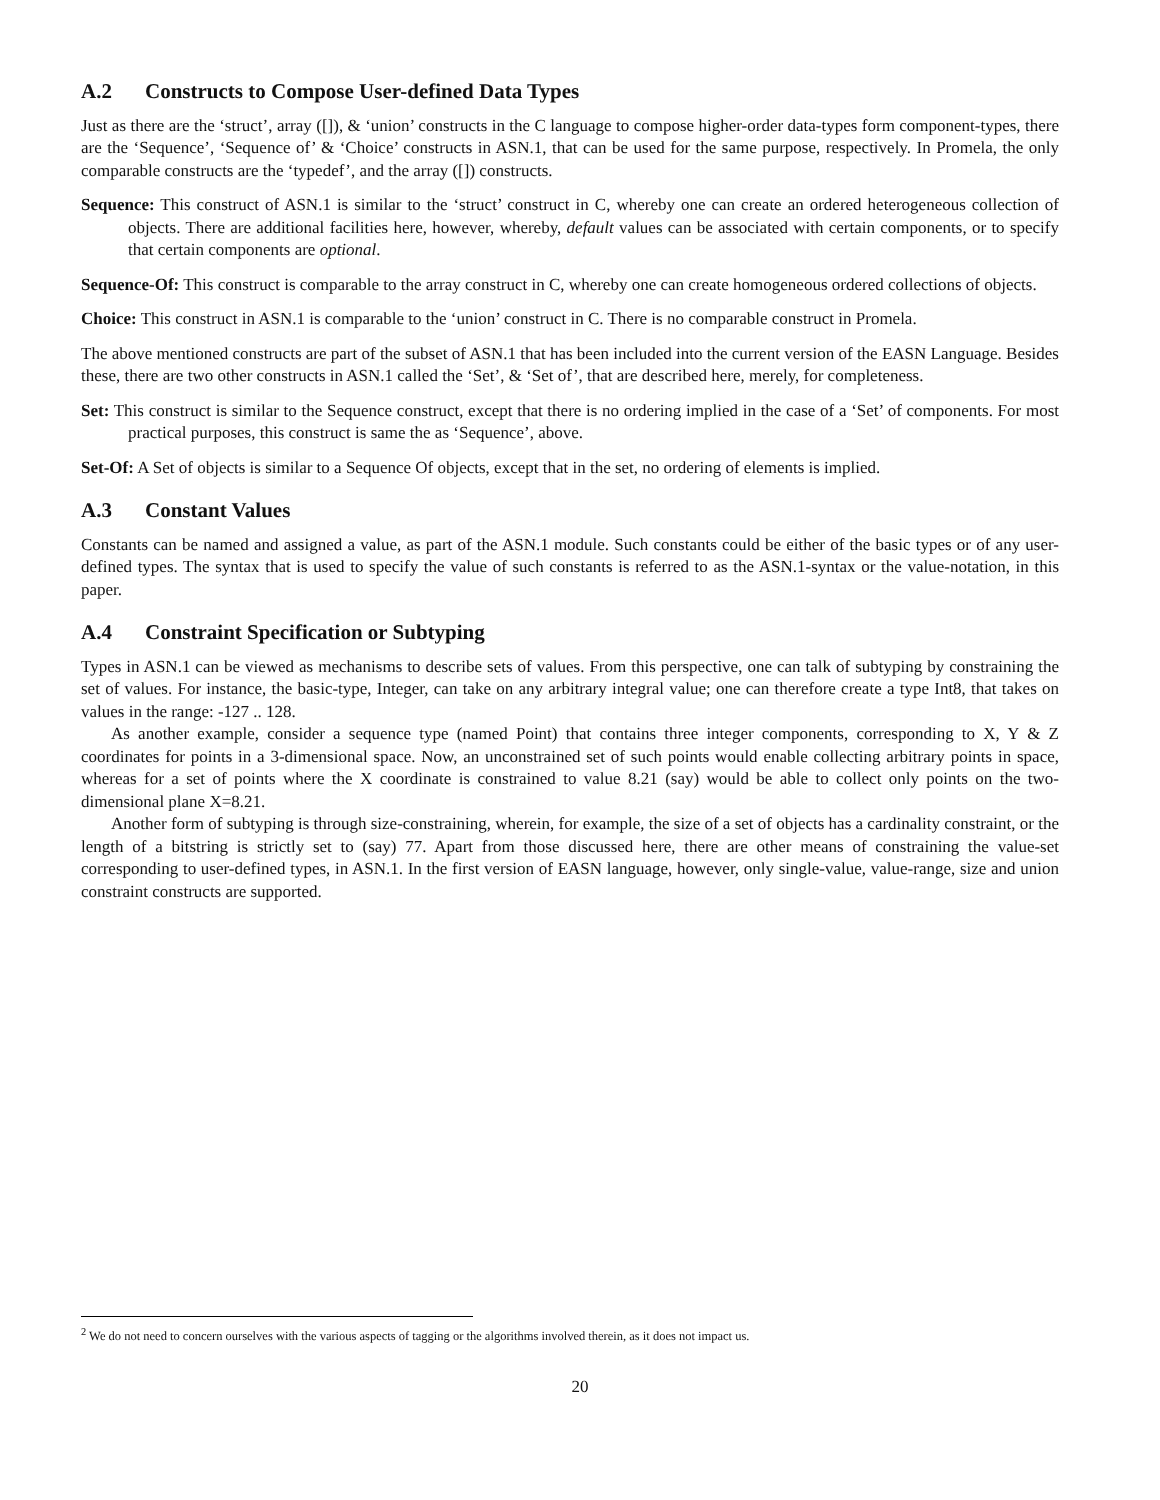A.2 Constructs to Compose User-defined Data Types
Just as there are the ‘struct’, array ([]), & ‘union’ constructs in the C language to compose higher-order data-types form component-types, there are the ‘Sequence’, ‘Sequence of’ & ‘Choice’ constructs in ASN.1, that can be used for the same purpose, respectively. In Promela, the only comparable constructs are the ‘typedef’, and the array ([]) constructs.
Sequence: This construct of ASN.1 is similar to the ‘struct’ construct in C, whereby one can create an ordered heterogeneous collection of objects. There are additional facilities here, however, whereby, default values can be associated with certain components, or to specify that certain components are optional.
Sequence-Of: This construct is comparable to the array construct in C, whereby one can create homogeneous ordered collections of objects.
Choice: This construct in ASN.1 is comparable to the ‘union’ construct in C. There is no comparable construct in Promela.
The above mentioned constructs are part of the subset of ASN.1 that has been included into the current version of the EASN Language. Besides these, there are two other constructs in ASN.1 called the ‘Set’, & ‘Set of’, that are described here, merely, for completeness.
Set: This construct is similar to the Sequence construct, except that there is no ordering implied in the case of a ‘Set’ of components. For most practical purposes, this construct is same the as ‘Sequence’, above.
Set-Of: A Set of objects is similar to a Sequence Of objects, except that in the set, no ordering of elements is implied.
A.3 Constant Values
Constants can be named and assigned a value, as part of the ASN.1 module. Such constants could be either of the basic types or of any user-defined types. The syntax that is used to specify the value of such constants is referred to as the ASN.1-syntax or the value-notation, in this paper.
A.4 Constraint Specification or Subtyping
Types in ASN.1 can be viewed as mechanisms to describe sets of values. From this perspective, one can talk of subtyping by constraining the set of values. For instance, the basic-type, Integer, can take on any arbitrary integral value; one can therefore create a type Int8, that takes on values in the range: -127 .. 128.
As another example, consider a sequence type (named Point) that contains three integer components, corresponding to X, Y & Z coordinates for points in a 3-dimensional space. Now, an unconstrained set of such points would enable collecting arbitrary points in space, whereas for a set of points where the X coordinate is constrained to value 8.21 (say) would be able to collect only points on the two-dimensional plane X=8.21.
Another form of subtyping is through size-constraining, wherein, for example, the size of a set of objects has a cardinality constraint, or the length of a bitstring is strictly set to (say) 77. Apart from those discussed here, there are other means of constraining the value-set corresponding to user-defined types, in ASN.1. In the first version of EASN language, however, only single-value, value-range, size and union constraint constructs are supported.
<sup>2</sup> We do not need to concern ourselves with the various aspects of tagging or the algorithms involved therein, as it does not impact us.
20